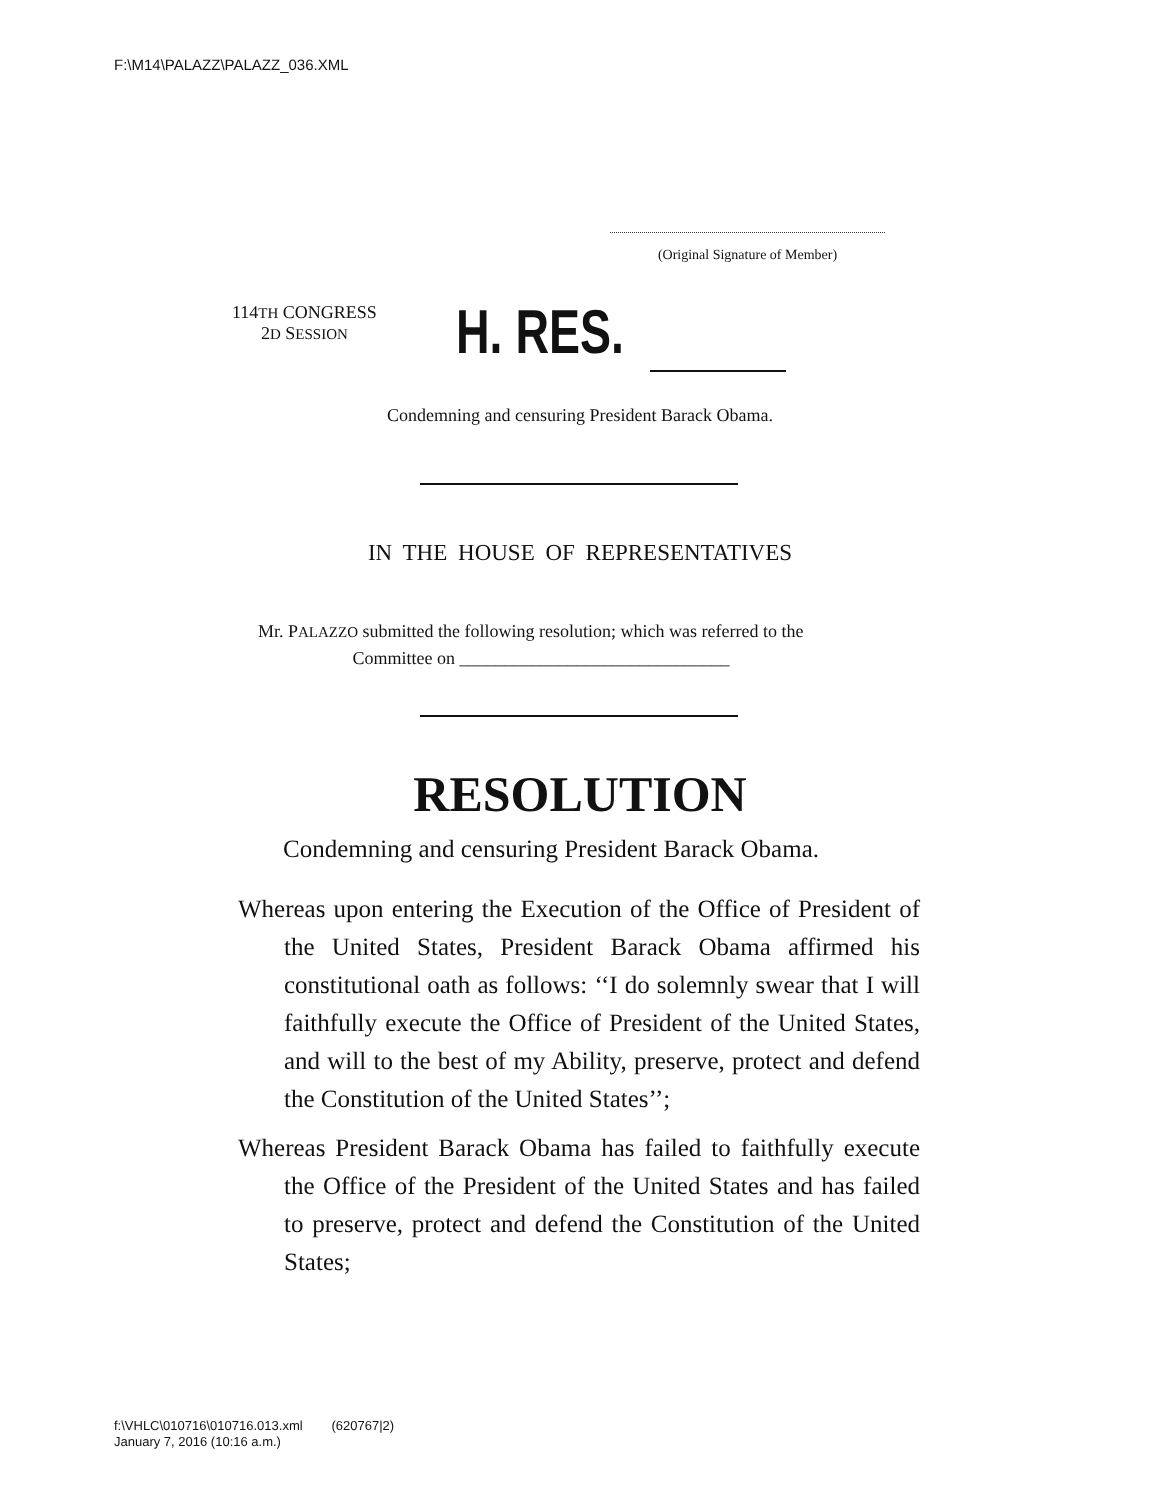F:\M14\PALAZZ\PALAZZ_036.XML
(Original Signature of Member)
114TH CONGRESS
2D SESSION
H. RES.
Condemning and censuring President Barack Obama.
IN THE HOUSE OF REPRESENTATIVES
Mr. PALAZZO submitted the following resolution; which was referred to the
Committee on ______________________________
RESOLUTION
Condemning and censuring President Barack Obama.
Whereas upon entering the Execution of the Office of President of the United States, President Barack Obama affirmed his constitutional oath as follows: ‘‘I do solemnly swear that I will faithfully execute the Office of President of the United States, and will to the best of my Ability, preserve, protect and defend the Constitution of the United States’’;
Whereas President Barack Obama has failed to faithfully execute the Office of the President of the United States and has failed to preserve, protect and defend the Constitution of the United States;
f:\VHLC\010716\010716.013.xml (620767|2)
January 7, 2016 (10:16 a.m.)